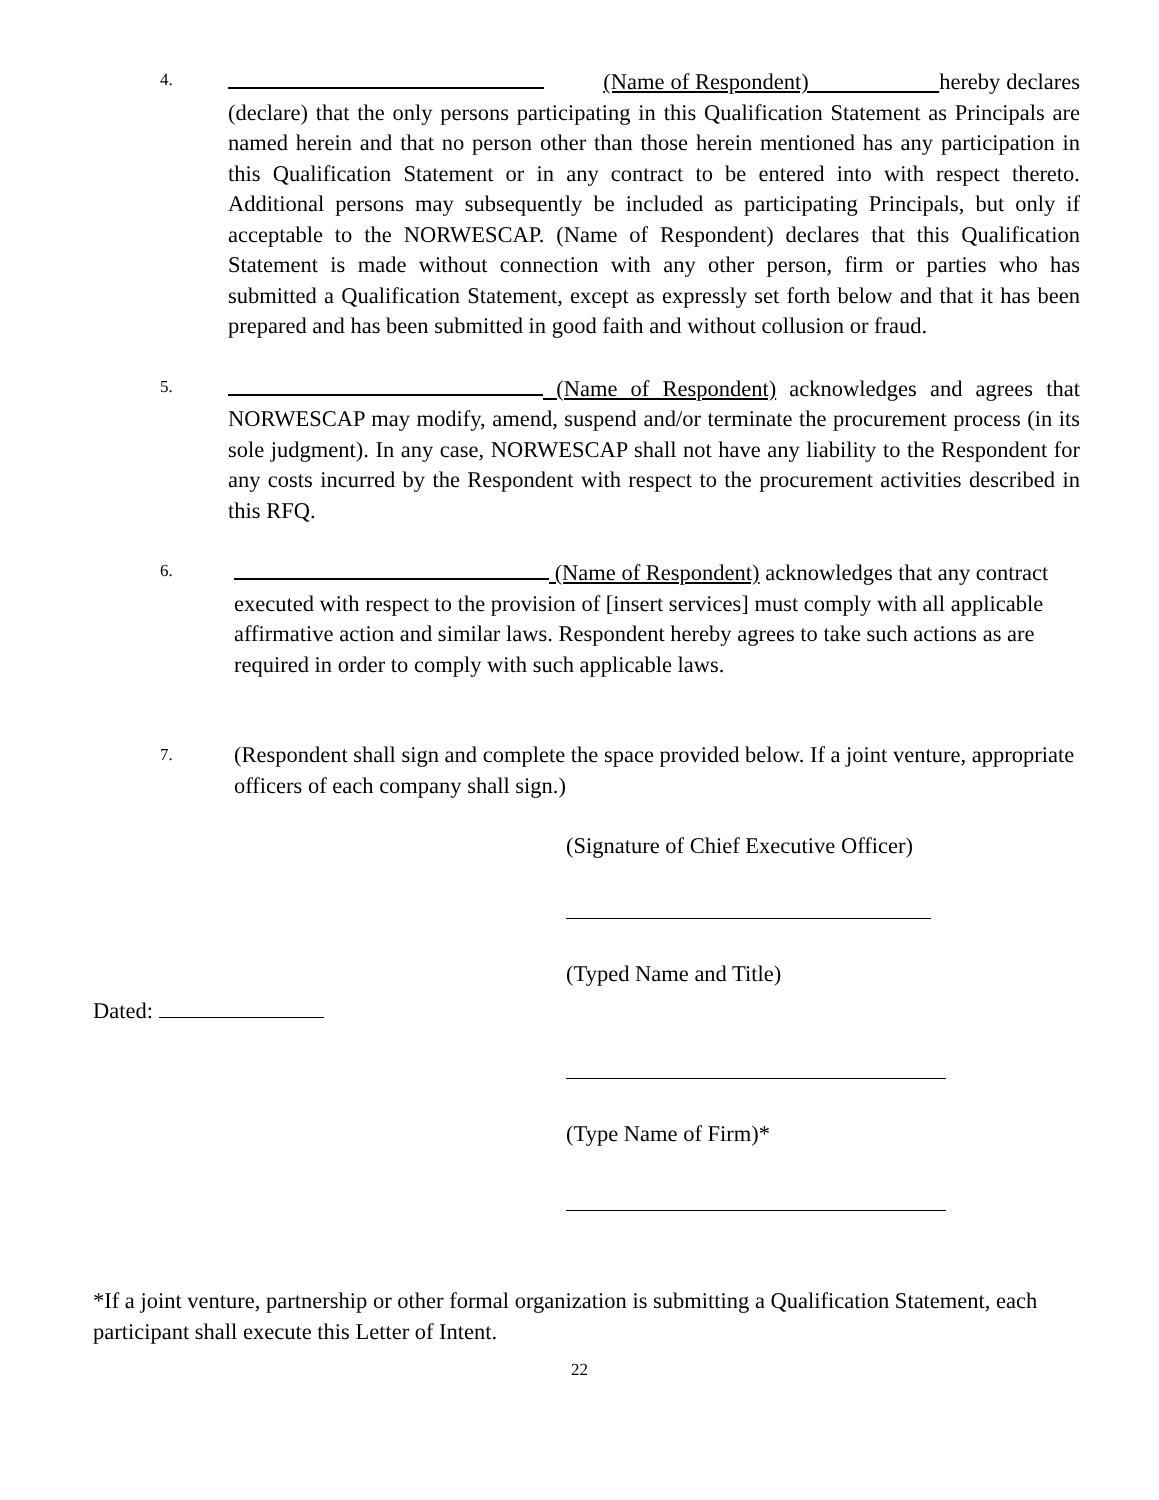4.
(Name of Respondent) hereby declares (declare) that the only persons participating in this Qualification Statement as Principals are named herein and that no person other than those herein mentioned has any participation in this Qualification Statement or in any contract to be entered into with respect thereto. Additional persons may subsequently be included as participating Principals, but only if acceptable to the NORWESCAP. (Name of Respondent) declares that this Qualification Statement is made without connection with any other person, firm or parties who has submitted a Qualification Statement, except as expressly set forth below and that it has been prepared and has been submitted in good faith and without collusion or fraud.
5.
(Name of Respondent) acknowledges and agrees that NORWESCAP may modify, amend, suspend and/or terminate the procurement process (in its sole judgment). In any case, NORWESCAP shall not have any liability to the Respondent for any costs incurred by the Respondent with respect to the procurement activities described in this RFQ.
6.
(Name of Respondent) acknowledges that any contract executed with respect to the provision of [insert services] must comply with all applicable affirmative action and similar laws. Respondent hereby agrees to take such actions as are required in order to comply with such applicable laws.
7.
(Respondent shall sign and complete the space provided below. If a joint venture, appropriate officers of each company shall sign.)
(Signature of Chief Executive Officer)
(Typed Name and Title)
Dated:
(Type Name of Firm)*
*If a joint venture, partnership or other formal organization is submitting a Qualification Statement, each participant shall execute this Letter of Intent.
22